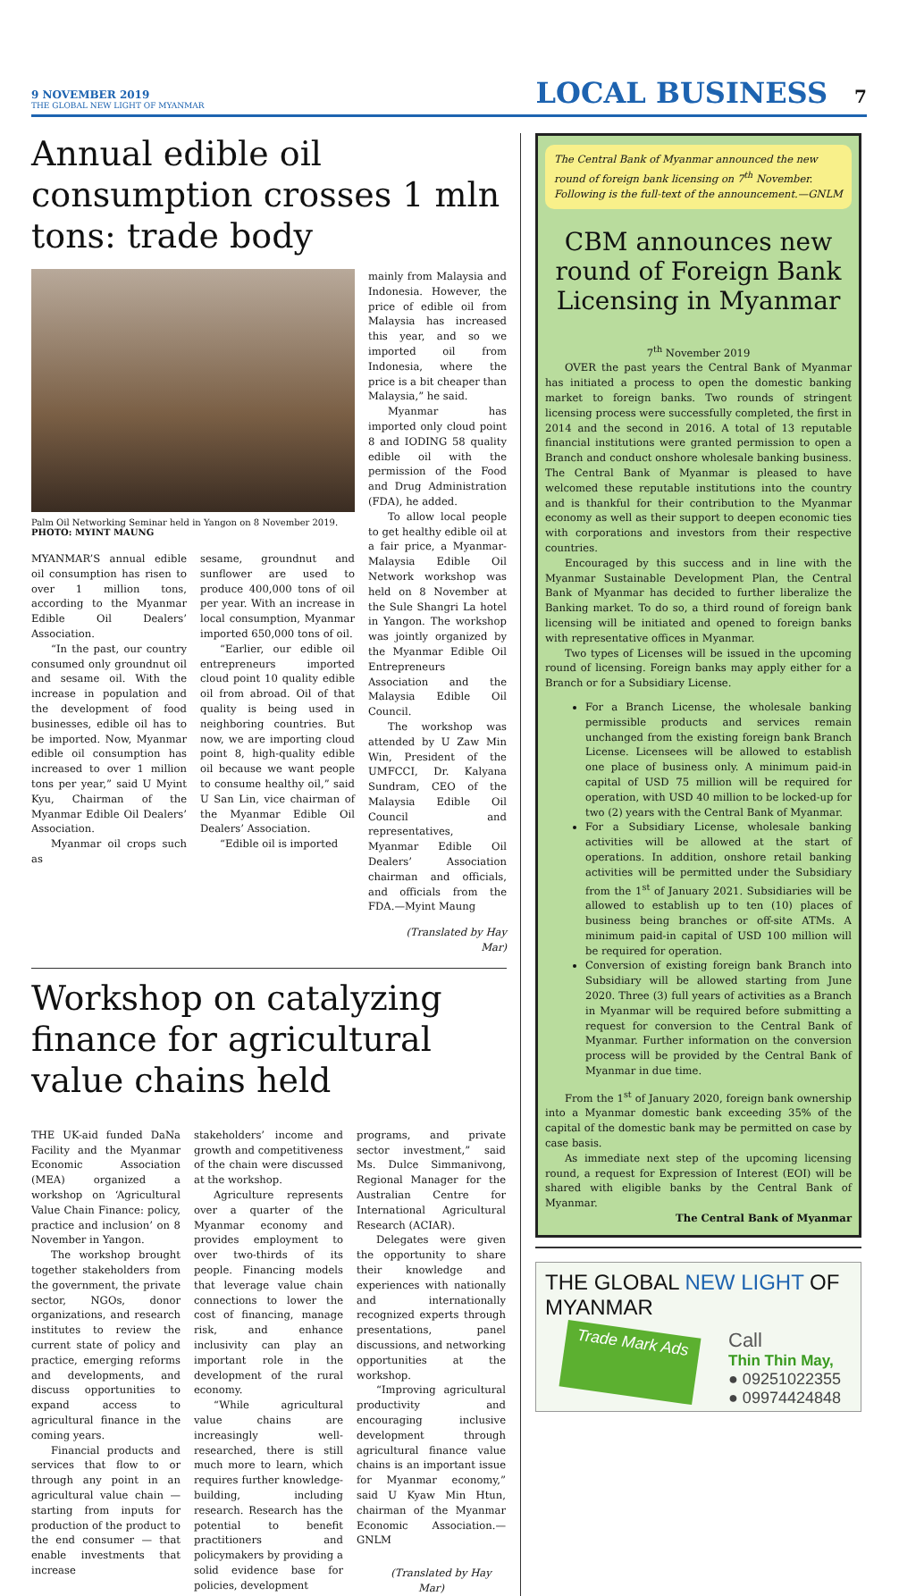9 NOVEMBER 2019
THE GLOBAL NEW LIGHT OF MYANMAR
LOCAL BUSINESS 7
Annual edible oil consumption crosses 1 mln tons: trade body
Palm Oil Networking Seminar held in Yangon on 8 November 2019.
PHOTO: MYINT MAUNG
MYANMAR’S annual edible oil consumption has risen to over 1 million tons, according to the Myanmar Edible Oil Dealers’ Association.
“In the past, our country consumed only groundnut oil and sesame oil. With the increase in population and the development of food businesses, edible oil has to be imported. Now, Myanmar edible oil consumption has increased to over 1 million tons per year,” said U Myint Kyu, Chairman of the Myanmar Edible Oil Dealers’ Association.
Myanmar oil crops such as
sesame, groundnut and sunflower are used to produce 400,000 tons of oil per year. With an increase in local consumption, Myanmar imported 650,000 tons of oil.
“Earlier, our edible oil entrepreneurs imported cloud point 10 quality edible oil from abroad. Oil of that quality is being used in neighboring countries. But now, we are importing cloud point 8, high-quality edible oil because we want people to consume healthy oil,” said U San Lin, vice chairman of the Myanmar Edible Oil Dealers’ Association.
“Edible oil is imported
mainly from Malaysia and Indonesia. However, the price of edible oil from Malaysia has increased this year, and so we imported oil from Indonesia, where the price is a bit cheaper than Malaysia,” he said.
Myanmar has imported only cloud point 8 and IODING 58 quality edible oil with the permission of the Food and Drug Administration (FDA), he added.
To allow local people to get healthy edible oil at a fair price, a Myanmar-Malaysia Edible Oil Network workshop was held on 8 November at the Sule Shangri La hotel in Yangon. The workshop was jointly organized by the Myanmar Edible Oil Entrepreneurs Association and the Malaysia Edible Oil Council.
The workshop was attended by U Zaw Min Win, President of the UMFCCI, Dr. Kalyana Sundram, CEO of the Malaysia Edible Oil Council and representatives, Myanmar Edible Oil Dealers’ Association chairman and officials, and officials from the FDA.—Myint Maung
(Translated by Hay Mar)
Workshop on catalyzing finance for agricultural value chains held
THE UK-aid funded DaNa Facility and the Myanmar Economic Association (MEA) organized a workshop on ‘Agricultural Value Chain Finance: policy, practice and inclusion’ on 8 November in Yangon.
The workshop brought together stakeholders from the government, the private sector, NGOs, donor organizations, and research institutes to review the current state of policy and practice, emerging reforms and developments, and discuss opportunities to expand access to agricultural finance in the coming years.
Financial products and services that flow to or through any point in an agricultural value chain — starting from inputs for production of the product to the end consumer — that enable investments that increase
stakeholders’ income and growth and competitiveness of the chain were discussed at the workshop.
Agriculture represents over a quarter of the Myanmar economy and provides employment to over two-thirds of its people. Financing models that leverage value chain connections to lower the cost of financing, manage risk, and enhance inclusivity can play an important role in the development of the rural economy.
“While agricultural value chains are increasingly well-researched, there is still much more to learn, which requires further knowledge-building, including research. Research has the potential to benefit practitioners and policymakers by providing a solid evidence base for policies, development
programs, and private sector investment,” said Ms. Dulce Simmanivong, Regional Manager for the Australian Centre for International Agricultural Research (ACIAR).
Delegates were given the opportunity to share their knowledge and experiences with nationally and internationally recognized experts through presentations, panel discussions, and networking opportunities at the workshop.
“Improving agricultural productivity and encouraging inclusive development through agricultural finance value chains is an important issue for Myanmar economy,” said U Kyaw Min Htun, chairman of the Myanmar Economic Association.—GNLM
(Translated by Hay Mar)
The Central Bank of Myanmar announced the new round of foreign bank licensing on 7<sup>th</sup> November. Following is the full-text of the announcement.—GNLM
CBM announces new round of Foreign Bank Licensing in Myanmar
7<sup>th</sup> November 2019
OVER the past years the Central Bank of Myanmar has initiated a process to open the domestic banking market to foreign banks. Two rounds of stringent licensing process were successfully completed, the first in 2014 and the second in 2016. A total of 13 reputable financial institutions were granted permission to open a Branch and conduct onshore wholesale banking business. The Central Bank of Myanmar is pleased to have welcomed these reputable institutions into the country and is thankful for their contribution to the Myanmar economy as well as their support to deepen economic ties with corporations and investors from their respective countries.
Encouraged by this success and in line with the Myanmar Sustainable Development Plan, the Central Bank of Myanmar has decided to further liberalize the Banking market. To do so, a third round of foreign bank licensing will be initiated and opened to foreign banks with representative offices in Myanmar.
Two types of Licenses will be issued in the upcoming round of licensing. Foreign banks may apply either for a Branch or for a Subsidiary License.
For a Branch License, the wholesale banking permissible products and services remain unchanged from the existing foreign bank Branch License. Licensees will be allowed to establish one place of business only. A minimum paid-in capital of USD 75 million will be required for operation, with USD 40 million to be locked-up for two (2) years with the Central Bank of Myanmar.
For a Subsidiary License, wholesale banking activities will be allowed at the start of operations. In addition, onshore retail banking activities will be permitted under the Subsidiary from the 1<sup>st</sup> of January 2021. Subsidiaries will be allowed to establish up to ten (10) places of business being branches or off-site ATMs. A minimum paid-in capital of USD 100 million will be required for operation.
Conversion of existing foreign bank Branch into Subsidiary will be allowed starting from June 2020. Three (3) full years of activities as a Branch in Myanmar will be required before submitting a request for conversion to the Central Bank of Myanmar. Further information on the conversion process will be provided by the Central Bank of Myanmar in due time.
From the 1<sup>st</sup> of January 2020, foreign bank ownership into a Myanmar domestic bank exceeding 35% of the capital of the domestic bank may be permitted on case by case basis.
As immediate next step of the upcoming licensing round, a request for Expression of Interest (EOI) will be shared with eligible banks by the Central Bank of Myanmar.
The Central Bank of Myanmar
THE GLOBAL NEW LIGHT OF MYANMAR
Trade Mark Ads
Call
Thin Thin May,
● 09251022355
● 09974424848